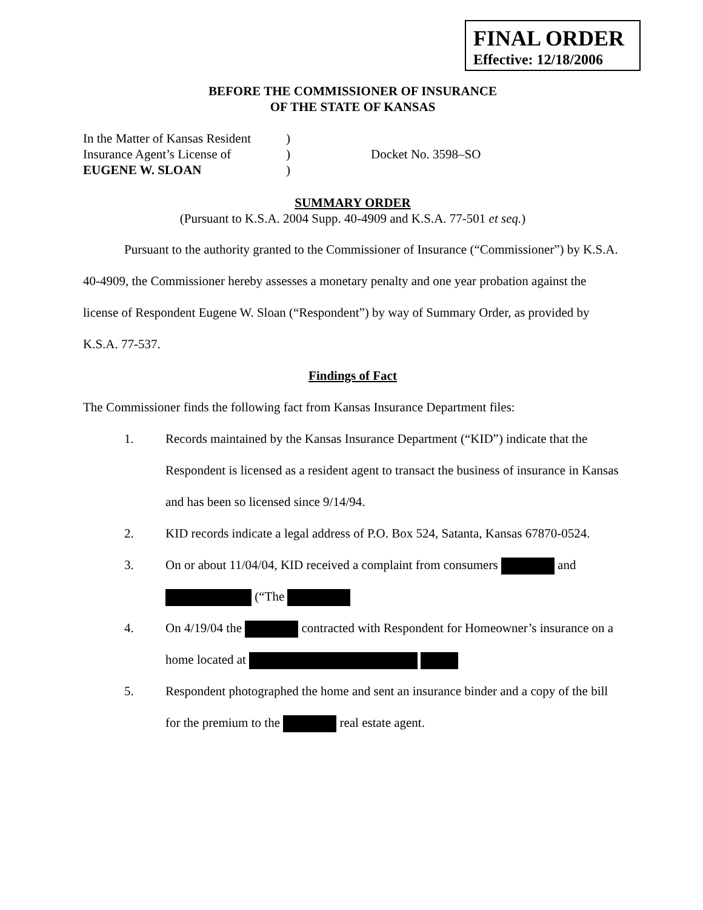FINAL ORDER
Effective: 12/18/2006
BEFORE THE COMMISSIONER OF INSURANCE
OF THE STATE OF KANSAS
In the Matter of Kansas Resident
Insurance Agent’s License of
EUGENE W. SLOAN
)
)
)
Docket No. 3598–SO
SUMMARY ORDER
(Pursuant to K.S.A. 2004 Supp. 40-4909 and K.S.A. 77-501 et seq.)
Pursuant to the authority granted to the Commissioner of Insurance (“Commissioner”) by K.S.A. 40-4909, the Commissioner hereby assesses a monetary penalty and one year probation against the license of Respondent Eugene W. Sloan (“Respondent”) by way of Summary Order, as provided by K.S.A. 77-537.
Findings of Fact
The Commissioner finds the following fact from Kansas Insurance Department files:
1. Records maintained by the Kansas Insurance Department (“KID”) indicate that the Respondent is licensed as a resident agent to transact the business of insurance in Kansas and has been so licensed since 9/14/94.
2. KID records indicate a legal address of P.O. Box 524, Satanta, Kansas 67870-0524.
3. On or about 11/04/04, KID received a complaint from consumers and
(“The
4. On 4/19/04 the contracted with Respondent for Homeowner’s insurance on a home located at
5. Respondent photographed the home and sent an insurance binder and a copy of the bill for the premium to the real estate agent.